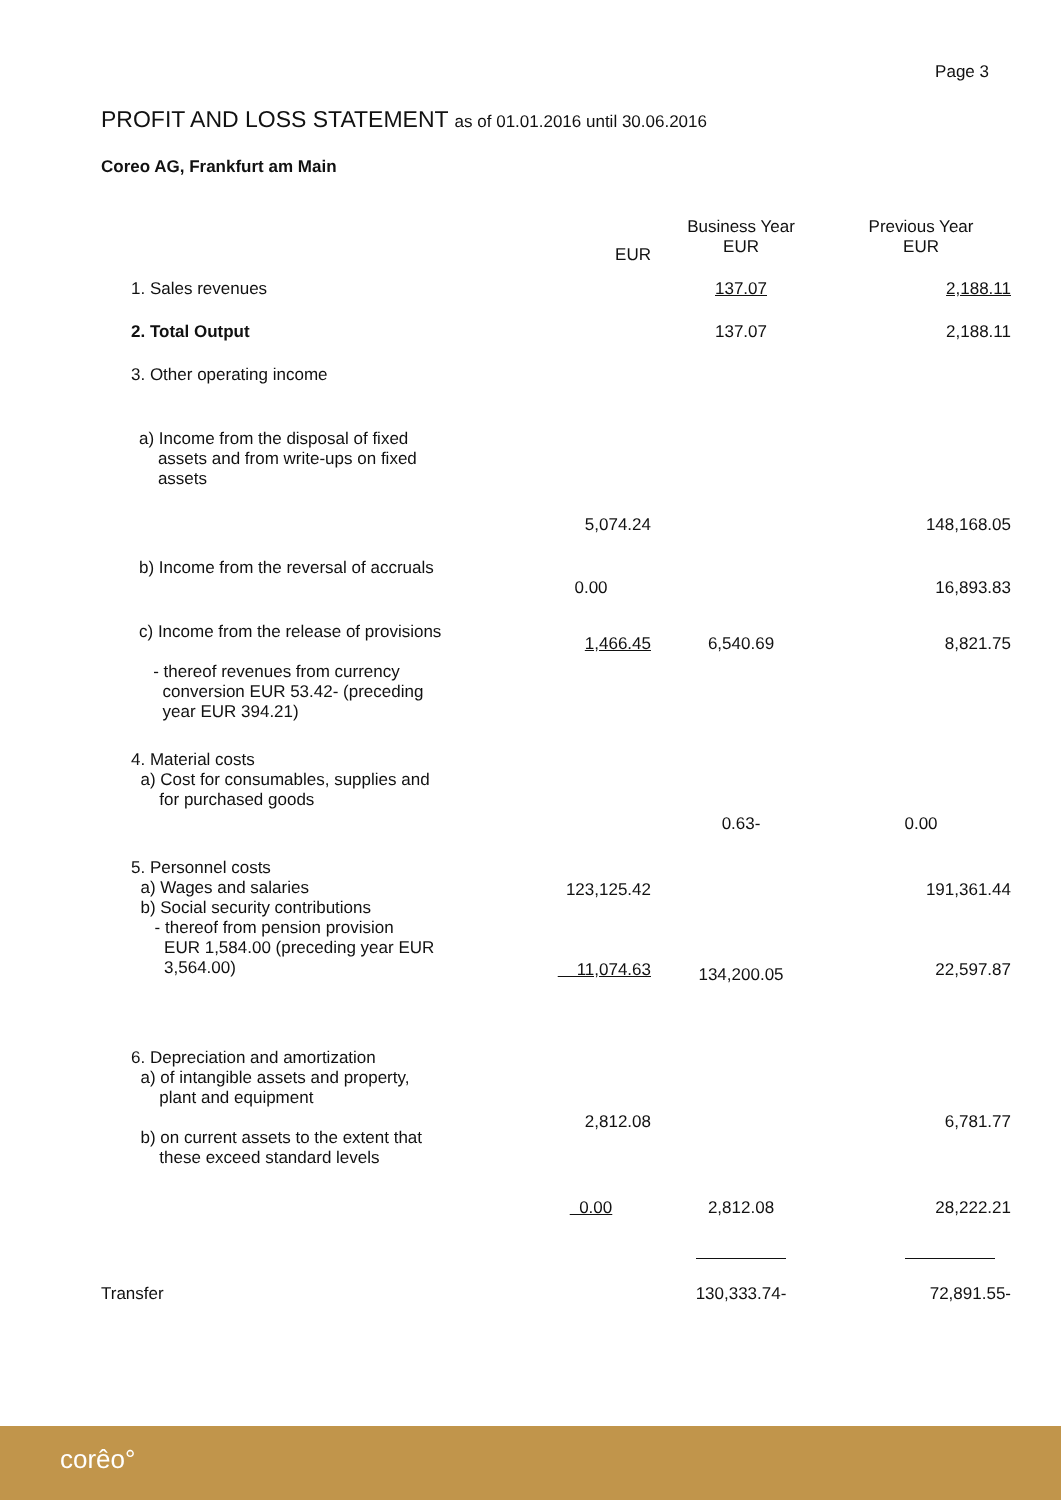Page 3
PROFIT AND LOSS STATEMENT as of 01.01.2016 until 30.06.2016
Coreo AG, Frankfurt am Main
| | EUR | Business Year EUR | Previous Year EUR |
| --- | --- | --- | --- |
| 1. Sales revenues | | 137.07 | 2,188.11 |
| 2. Total Output | | 137.07 | 2,188.11 |
| 3. Other operating income | | | |
| a) Income from the disposal of fixed assets and from write-ups on fixed assets | | | |
| | 5,074.24 | | 148,168.05 |
| b) Income from the reversal of accruals | 0.00 | | 16,893.83 |
| c) Income from the release of provisions - thereof revenues from currency conversion EUR 53.42- (preceding year EUR 394.21) | 1,466.45 | 6,540.69 | 8,821.75 |
| 4. Material costs a) Cost for consumables, supplies and for purchased goods | | 0.63- | 0.00 |
| 5. Personnel costs a) Wages and salaries b) Social security contributions - thereof from pension provision EUR 1,584.00 (preceding year EUR 3,564.00) | 123,125.42 11,074.63 | 134,200.05 | 191,361.44 22,597.87 |
| 6. Depreciation and amortization a) of intangible assets and property, plant and equipment b) on current assets to the extent that these exceed standard levels | 2,812.08 | | 6,781.77 |
| | 0.00 | 2,812.08 | 28,222.21 |
| Transfer | | 130,333.74- | 72,891.55- |
corêo°